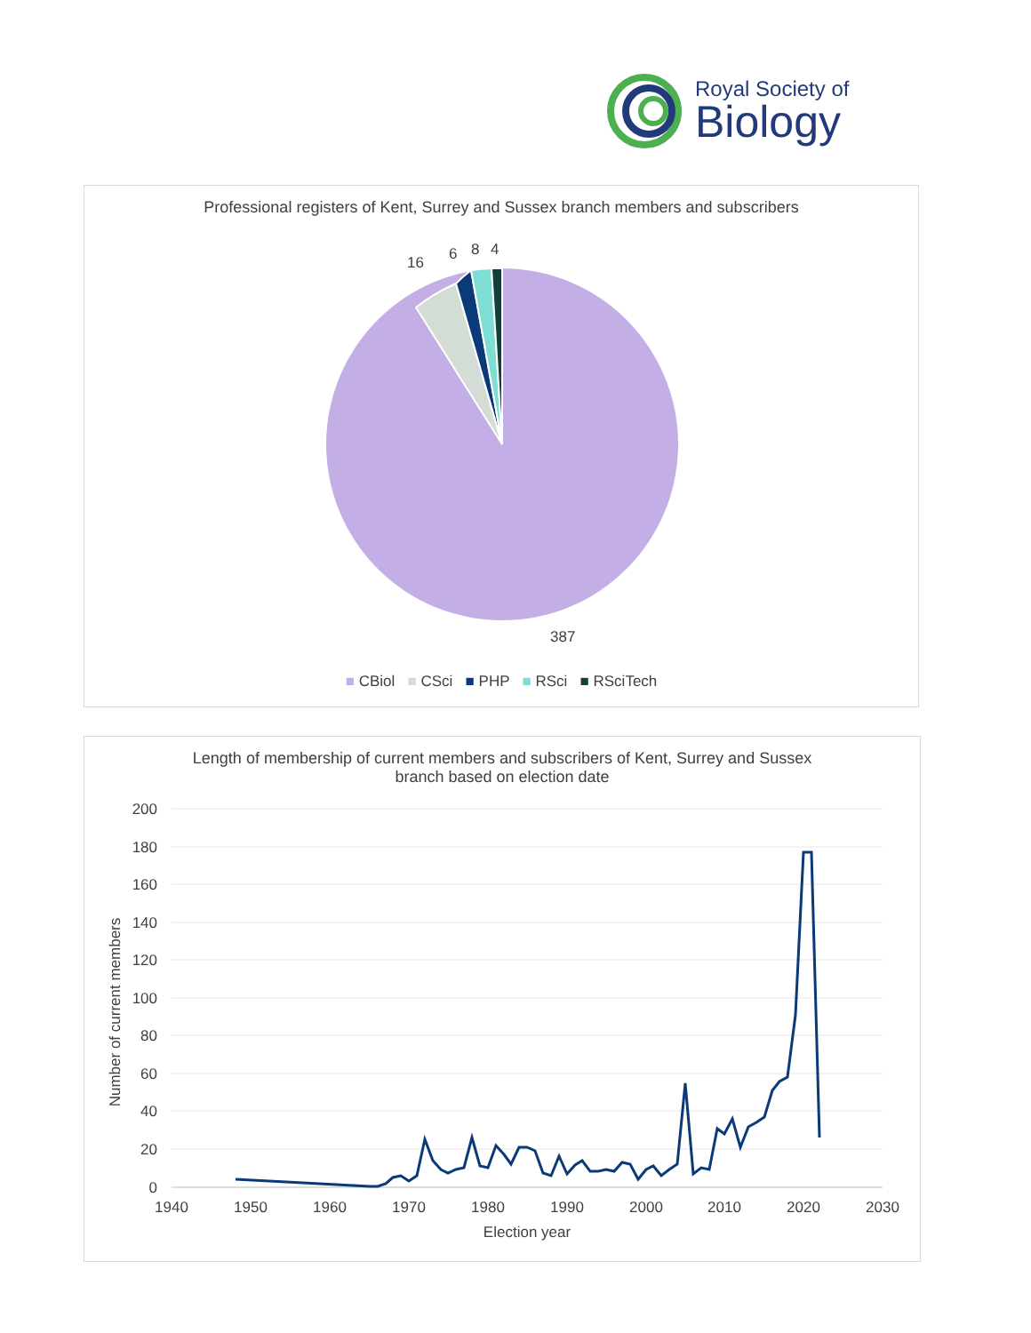Royal Society of
Biology
Professional registers of Kent, Surrey and Sussex branch members and subscribers
16
6
8
4
387
■ CBiol ■ CSci ■ PHP ■ RSci ■ RSciTech
Length of membership of current members and subscribers of Kent, Surrey and Sussex
branch based on election date
200
180
160
140
120
100
80
60
40
20
0
1940
1950
1960
1970
1980
1990
2000
2010
2020
2030
Election year
Number of current members